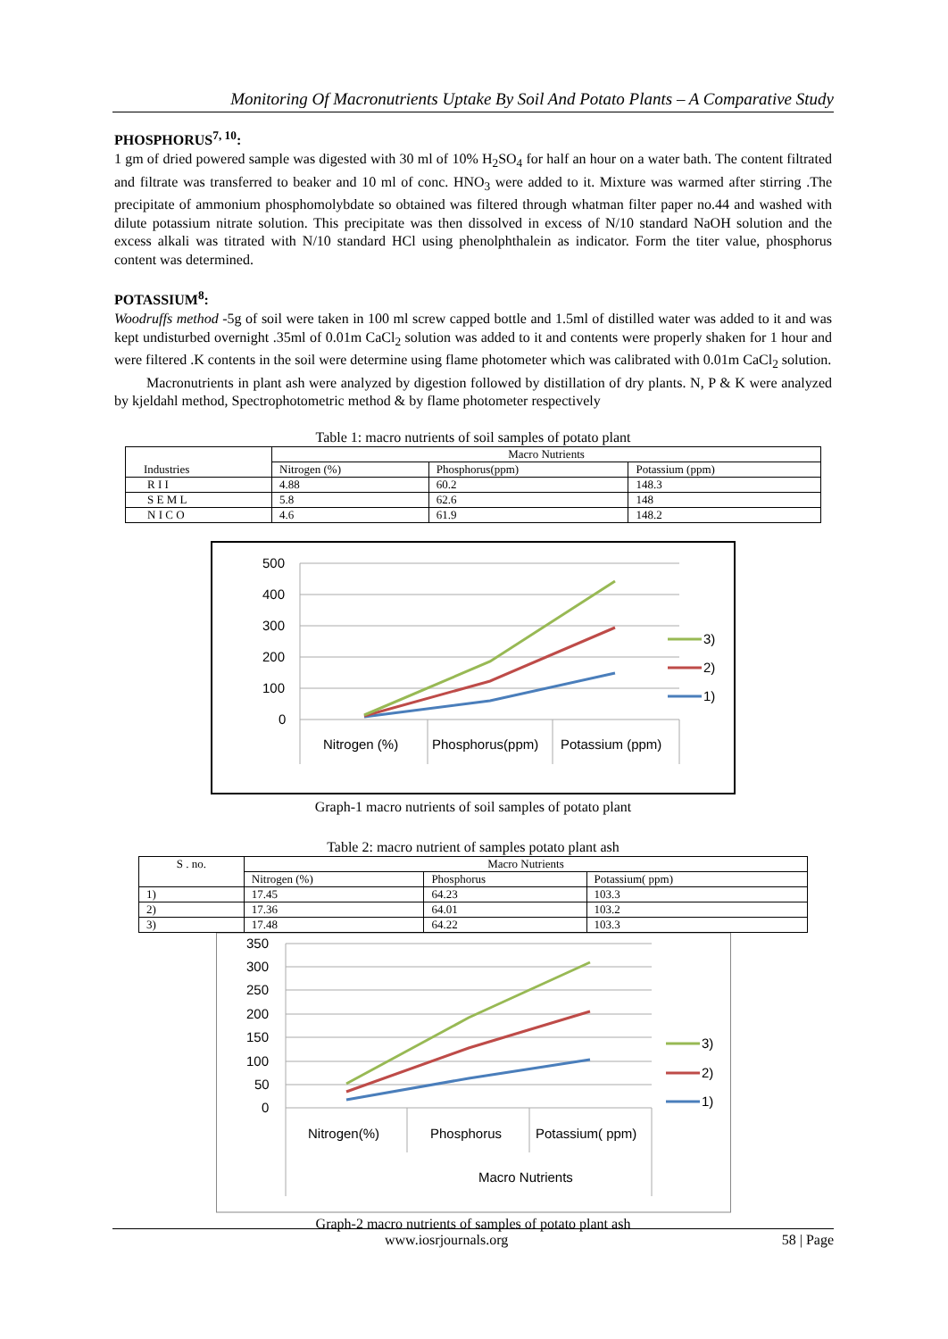Monitoring Of Macronutrients Uptake By Soil And Potato Plants – A Comparative Study
PHOSPHORUS<sup>7, 10</sup>:
1 gm of dried powered sample was digested with 30 ml of 10% H<sub>2</sub>SO<sub>4</sub> for half an hour on a water bath. The content filtrated and filtrate was transferred to beaker and 10 ml of conc. HNO<sub>3</sub> were added to it. Mixture was warmed after stirring .The precipitate of ammonium phosphomolybdate so obtained was filtered through whatman filter paper no.44 and washed with dilute potassium nitrate solution. This precipitate was then dissolved in excess of N/10 standard NaOH solution and the excess alkali was titrated with N/10 standard HCl using phenolphthalein as indicator. Form the titer value, phosphorus content was determined.
POTASSIUM<sup>8</sup>:
Woodruffs method -5g of soil were taken in 100 ml screw capped bottle and 1.5ml of distilled water was added to it and was kept undisturbed overnight .35ml of 0.01m CaCl<sub>2</sub> solution was added to it and contents were properly shaken for 1 hour and were filtered .K contents in the soil were determine using flame photometer which was calibrated with 0.01m CaCl<sub>2</sub> solution.
Macronutrients in plant ash were analyzed by digestion followed by distillation of dry plants. N, P & K were analyzed by kjeldahl method, Spectrophotometric method & by flame photometer respectively
Table 1: macro nutrients of soil samples of potato plant
| Industries | Macro Nutrients | | |
| --- | --- | --- | --- |
| | Nitrogen (%) | Phosphorus(ppm) | Potassium (ppm) |
| R I I | 4.88 | 60.2 | 148.3 |
| S E M L | 5.8 | 62.6 | 148 |
| N I C O | 4.6 | 61.9 | 148.2 |
500
400
300
200
100
0
Nitrogen (%)
Phosphorus(ppm)
Potassium (ppm)
3)
2)
1)
Graph-1 macro nutrients of soil samples of potato plant
Table 2: macro nutrient of samples potato plant ash
| S . no. | Macro Nutrients | | |
| --- | --- | --- | --- |
| | Nitrogen (%) | Phosphorus | Potassium( ppm) |
| 1) | 17.45 | 64.23 | 103.3 |
| 2) | 17.36 | 64.01 | 103.2 |
| 3) | 17.48 | 64.22 | 103.3 |
350
300
250
200
150
100
50
0
Nitrogen(%)
Phosphorus
Potassium( ppm)
Macro Nutrients
3)
2)
1)
Graph-2 macro nutrients of samples of potato plant ash
www.iosrjournals.org 58 | Page